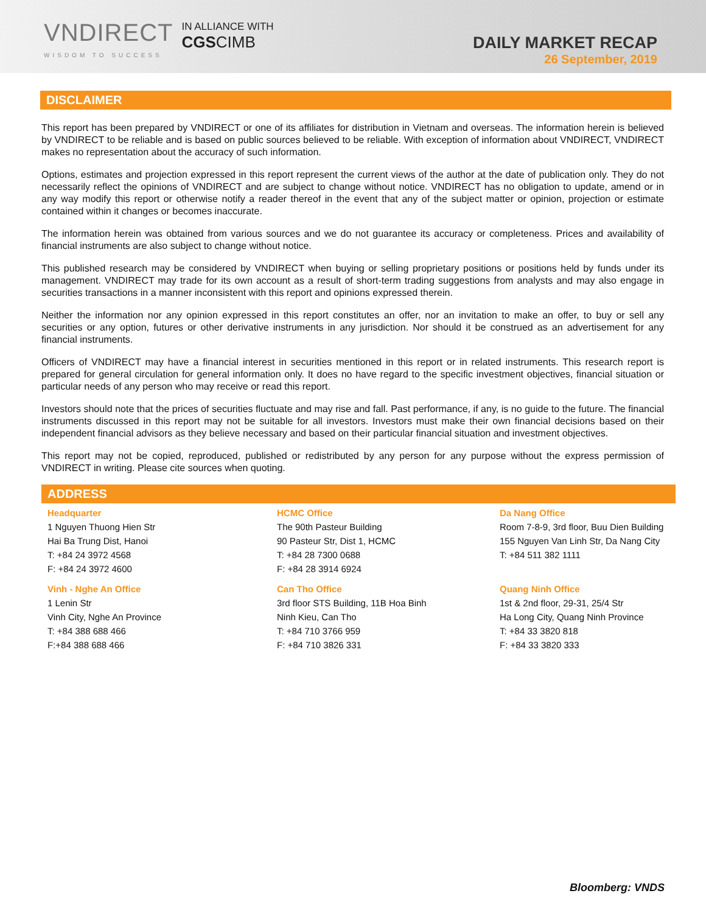VNDIRECT
WISDOM TO SUCCESS
IN ALLIANCE WITH
CGS CIMB
DAILY MARKET RECAP
26 September, 2019
DISCLAIMER
This report has been prepared by VNDIRECT or one of its affiliates for distribution in Vietnam and overseas. The information herein is believed by VNDIRECT to be reliable and is based on public sources believed to be reliable. With exception of information about VNDIRECT, VNDIRECT makes no representation about the accuracy of such information.
Options, estimates and projection expressed in this report represent the current views of the author at the date of publication only. They do not necessarily reflect the opinions of VNDIRECT and are subject to change without notice. VNDIRECT has no obligation to update, amend or in any way modify this report or otherwise notify a reader thereof in the event that any of the subject matter or opinion, projection or estimate contained within it changes or becomes inaccurate.
The information herein was obtained from various sources and we do not guarantee its accuracy or completeness. Prices and availability of financial instruments are also subject to change without notice.
This published research may be considered by VNDIRECT when buying or selling proprietary positions or positions held by funds under its management. VNDIRECT may trade for its own account as a result of short-term trading suggestions from analysts and may also engage in securities transactions in a manner inconsistent with this report and opinions expressed therein.
Neither the information nor any opinion expressed in this report constitutes an offer, nor an invitation to make an offer, to buy or sell any securities or any option, futures or other derivative instruments in any jurisdiction. Nor should it be construed as an advertisement for any financial instruments.
Officers of VNDIRECT may have a financial interest in securities mentioned in this report or in related instruments. This research report is prepared for general circulation for general information only. It does no have regard to the specific investment objectives, financial situation or particular needs of any person who may receive or read this report.
Investors should note that the prices of securities fluctuate and may rise and fall. Past performance, if any, is no guide to the future. The financial instruments discussed in this report may not be suitable for all investors. Investors must make their own financial decisions based on their independent financial advisors as they believe necessary and based on their particular financial situation and investment objectives.
This report may not be copied, reproduced, published or redistributed by any person for any purpose without the express permission of VNDIRECT in writing. Please cite sources when quoting.
ADDRESS
| Headquarter | HCMC Office | Da Nang Office |
| 1 Nguyen Thuong Hien Str Hai Ba Trung Dist, Hanoi T: +84 24 3972 4568 F: +84 24 3972 4600 | The 90th Pasteur Building 90 Pasteur Str, Dist 1, HCMC T: +84 28 7300 0688 F: +84 28 3914 6924 | Room 7-8-9, 3rd floor, Buu Dien Building 155 Nguyen Van Linh Str, Da Nang City T: +84 511 382 1111 |
| Vinh - Nghe An Office | Can Tho Office | Quang Ninh Office |
| 1 Lenin Str Vinh City, Nghe An Province T: +84 388 688 466 F:+84 388 688 466 | 3rd floor STS Building, 11B Hoa Binh Ninh Kieu, Can Tho T: +84 710 3766 959 F: +84 710 3826 331 | 1st & 2nd floor, 29-31, 25/4 Str Ha Long City, Quang Ninh Province T: +84 33 3820 818 F: +84 33 3820 333 |
Bloomberg: VNDS